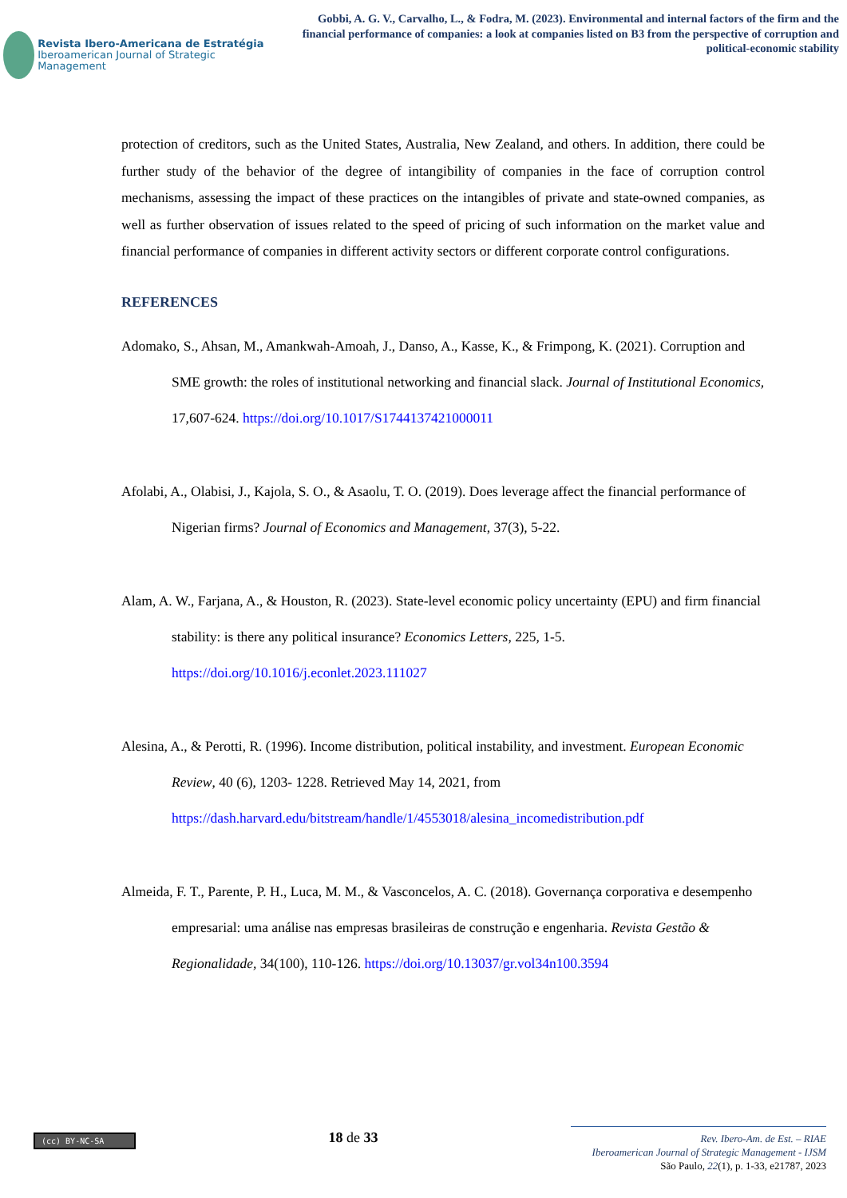Revista Ibero-Americana de Estratégia
Iberoamerican Journal of Strategic Management
Gobbi, A. G. V., Carvalho, L., & Fodra, M. (2023). Environmental and internal factors of the firm and the financial performance of companies: a look at companies listed on B3 from the perspective of corruption and political-economic stability
protection of creditors, such as the United States, Australia, New Zealand, and others. In addition, there could be further study of the behavior of the degree of intangibility of companies in the face of corruption control mechanisms, assessing the impact of these practices on the intangibles of private and state-owned companies, as well as further observation of issues related to the speed of pricing of such information on the market value and financial performance of companies in different activity sectors or different corporate control configurations.
REFERENCES
Adomako, S., Ahsan, M., Amankwah-Amoah, J., Danso, A., Kasse, K., & Frimpong, K. (2021). Corruption and SME growth: the roles of institutional networking and financial slack. Journal of Institutional Economics, 17,607-624. https://doi.org/10.1017/S1744137421000011
Afolabi, A., Olabisi, J., Kajola, S. O., & Asaolu, T. O. (2019). Does leverage affect the financial performance of Nigerian firms? Journal of Economics and Management, 37(3), 5-22.
Alam, A. W., Farjana, A., & Houston, R. (2023). State-level economic policy uncertainty (EPU) and firm financial stability: is there any political insurance? Economics Letters, 225, 1-5. https://doi.org/10.1016/j.econlet.2023.111027
Alesina, A., & Perotti, R. (1996). Income distribution, political instability, and investment. European Economic Review, 40 (6), 1203- 1228. Retrieved May 14, 2021, from https://dash.harvard.edu/bitstream/handle/1/4553018/alesina_incomedistribution.pdf
Almeida, F. T., Parente, P. H., Luca, M. M., & Vasconcelos, A. C. (2018). Governança corporativa e desempenho empresarial: uma análise nas empresas brasileiras de construção e engenharia. Revista Gestão & Regionalidade, 34(100), 110-126. https://doi.org/10.13037/gr.vol34n100.3594
(cc) BY-NC-SA
18 de 33
Rev. Ibero-Am. de Est. – RIAE
Iberoamerican Journal of Strategic Management - IJSM
São Paulo, 22(1), p. 1-33, e21787, 2023